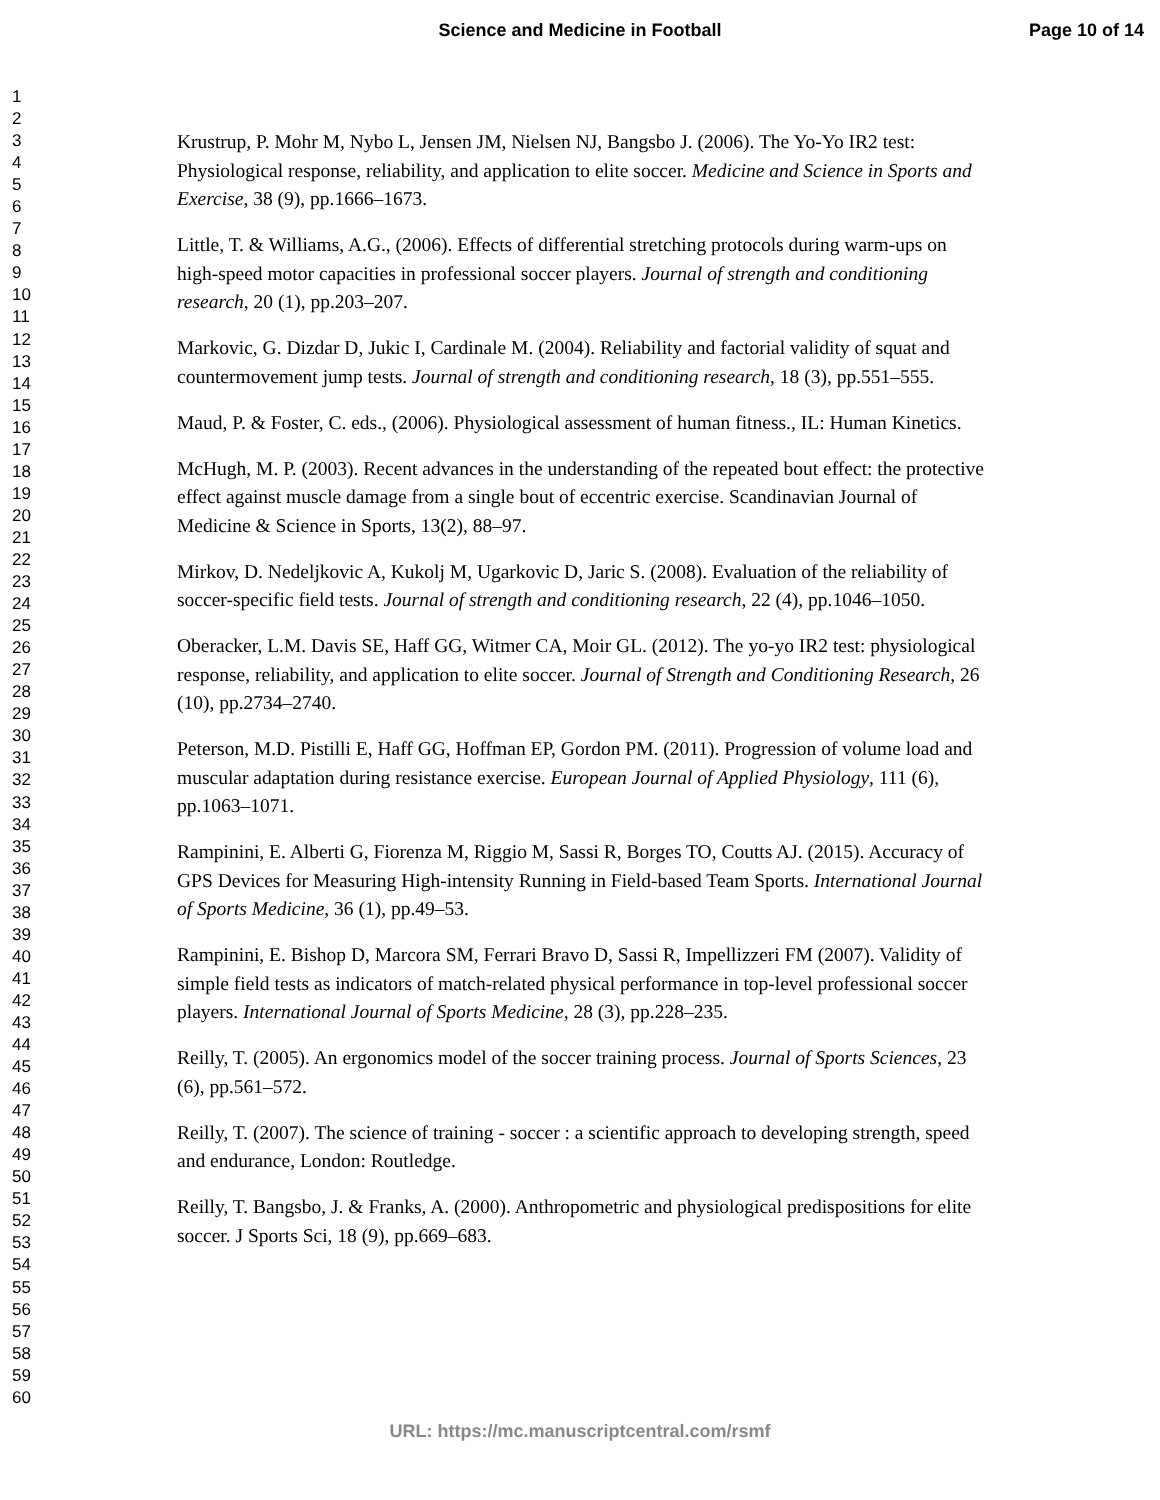Science and Medicine in Football Page 10 of 14
1
2
3
4
5
6
7
8
9
10
11
12
13
14
15
16
17
18
19
20
21
22
23
24
25
26
27
28
29
30
31
32
33
34
35
36
37
38
39
40
41
42
43
44
45
46
47
48
49
50
51
52
53
54
55
56
57
58
59
60
Krustrup, P. Mohr M, Nybo L, Jensen JM, Nielsen NJ, Bangsbo J. (2006). The Yo-Yo IR2 test: Physiological response, reliability, and application to elite soccer. Medicine and Science in Sports and Exercise, 38 (9), pp.1666–1673.
Little, T. & Williams, A.G., (2006). Effects of differential stretching protocols during warm-ups on high-speed motor capacities in professional soccer players. Journal of strength and conditioning research, 20 (1), pp.203–207.
Markovic, G. Dizdar D, Jukic I, Cardinale M. (2004). Reliability and factorial validity of squat and countermovement jump tests. Journal of strength and conditioning research, 18 (3), pp.551–555.
Maud, P. & Foster, C. eds., (2006). Physiological assessment of human fitness., IL: Human Kinetics.
McHugh, M. P. (2003). Recent advances in the understanding of the repeated bout effect: the protective effect against muscle damage from a single bout of eccentric exercise. Scandinavian Journal of Medicine & Science in Sports, 13(2), 88–97.
Mirkov, D. Nedeljkovic A, Kukolj M, Ugarkovic D, Jaric S. (2008). Evaluation of the reliability of soccer-specific field tests. Journal of strength and conditioning research, 22 (4), pp.1046–1050.
Oberacker, L.M. Davis SE, Haff GG, Witmer CA, Moir GL. (2012). The yo-yo IR2 test: physiological response, reliability, and application to elite soccer. Journal of Strength and Conditioning Research, 26 (10), pp.2734–2740.
Peterson, M.D. Pistilli E, Haff GG, Hoffman EP, Gordon PM. (2011). Progression of volume load and muscular adaptation during resistance exercise. European Journal of Applied Physiology, 111 (6), pp.1063–1071.
Rampinini, E. Alberti G, Fiorenza M, Riggio M, Sassi R, Borges TO, Coutts AJ. (2015). Accuracy of GPS Devices for Measuring High-intensity Running in Field-based Team Sports. International Journal of Sports Medicine, 36 (1), pp.49–53.
Rampinini, E. Bishop D, Marcora SM, Ferrari Bravo D, Sassi R, Impellizzeri FM (2007). Validity of simple field tests as indicators of match-related physical performance in top-level professional soccer players. International Journal of Sports Medicine, 28 (3), pp.228–235.
Reilly, T. (2005). An ergonomics model of the soccer training process. Journal of Sports Sciences, 23 (6), pp.561–572.
Reilly, T. (2007). The science of training - soccer : a scientific approach to developing strength, speed and endurance, London: Routledge.
Reilly, T. Bangsbo, J. & Franks, A. (2000). Anthropometric and physiological predispositions for elite soccer. J Sports Sci, 18 (9), pp.669–683.
URL: https://mc.manuscriptcentral.com/rsmf